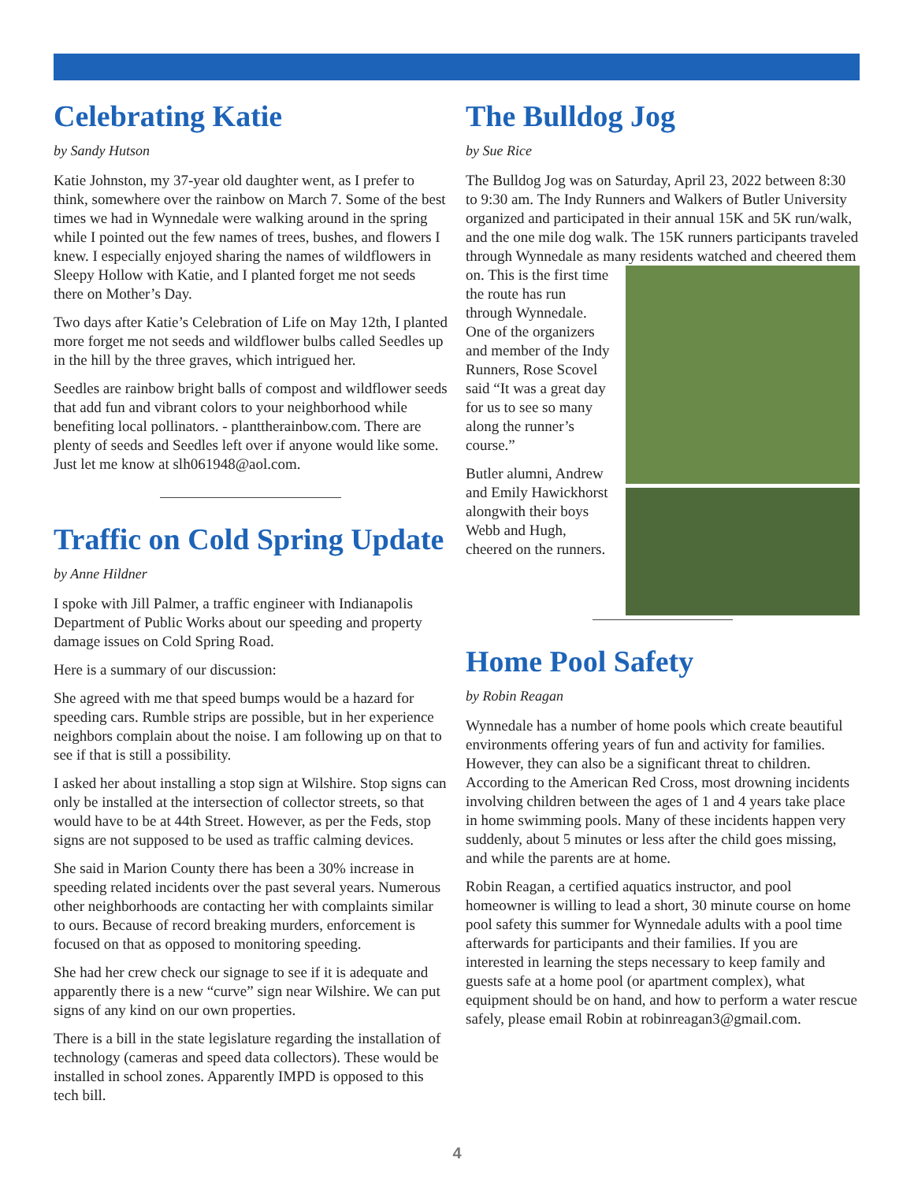Celebrating Katie
by Sandy Hutson
Katie Johnston, my 37-year old daughter went, as I prefer to think, somewhere over the rainbow on March 7. Some of the best times we had in Wynnedale were walking around in the spring while I pointed out the few names of trees, bushes, and flowers I knew. I especially enjoyed sharing the names of wildflowers in Sleepy Hollow with Katie, and I planted forget me not seeds there on Mother’s Day.
Two days after Katie’s Celebration of Life on May 12th, I planted more forget me not seeds and wildflower bulbs called Seedles up in the hill by the three graves, which intrigued her.
Seedles are rainbow bright balls of compost and wildflower seeds that add fun and vibrant colors to your neighborhood while benefiting local pollinators. - planttherainbow.com. There are plenty of seeds and Seedles left over if anyone would like some. Just let me know at slh061948@aol.com.
Traffic on Cold Spring Update
by Anne Hildner
I spoke with Jill Palmer, a traffic engineer with Indianapolis Department of Public Works about our speeding and property damage issues on Cold Spring Road.
Here is a summary of our discussion:
She agreed with me that speed bumps would be a hazard for speeding cars. Rumble strips are possible, but in her experience neighbors complain about the noise. I am following up on that to see if that is still a possibility.
I asked her about installing a stop sign at Wilshire. Stop signs can only be installed at the intersection of collector streets, so that would have to be at 44th Street. However, as per the Feds, stop signs are not supposed to be used as traffic calming devices.
She said in Marion County there has been a 30% increase in speeding related incidents over the past several years. Numerous other neighborhoods are contacting her with complaints similar to ours. Because of record breaking murders, enforcement is focused on that as opposed to monitoring speeding.
She had her crew check our signage to see if it is adequate and apparently there is a new “curve” sign near Wilshire. We can put signs of any kind on our own properties.
There is a bill in the state legislature regarding the installation of technology (cameras and speed data collectors). These would be installed in school zones. Apparently IMPD is opposed to this tech bill.
The Bulldog Jog
by Sue Rice
The Bulldog Jog was on Saturday, April 23, 2022 between 8:30 to 9:30 am. The Indy Runners and Walkers of Butler University organized and participated in their annual 15K and 5K run/walk, and the one mile dog walk. The 15K runners participants traveled through Wynnedale as many residents watched and cheered them on. This is the first time the route has run through Wynnedale. One of the organizers and member of the Indy Runners, Rose Scovel said “It was a great day for us to see so many along the runner’s course.”
Butler alumni, Andrew and Emily Hawickhorst alongwith their boys Webb and Hugh, cheered on the runners.
Home Pool Safety
by Robin Reagan
Wynnedale has a number of home pools which create beautiful environments offering years of fun and activity for families. However, they can also be a significant threat to children. According to the American Red Cross, most drowning incidents involving children between the ages of 1 and 4 years take place in home swimming pools. Many of these incidents happen very suddenly, about 5 minutes or less after the child goes missing, and while the parents are at home.
Robin Reagan, a certified aquatics instructor, and pool homeowner is willing to lead a short, 30 minute course on home pool safety this summer for Wynnedale adults with a pool time afterwards for participants and their families. If you are interested in learning the steps necessary to keep family and guests safe at a home pool (or apartment complex), what equipment should be on hand, and how to perform a water rescue safely, please email Robin at robinreagan3@gmail.com.
4